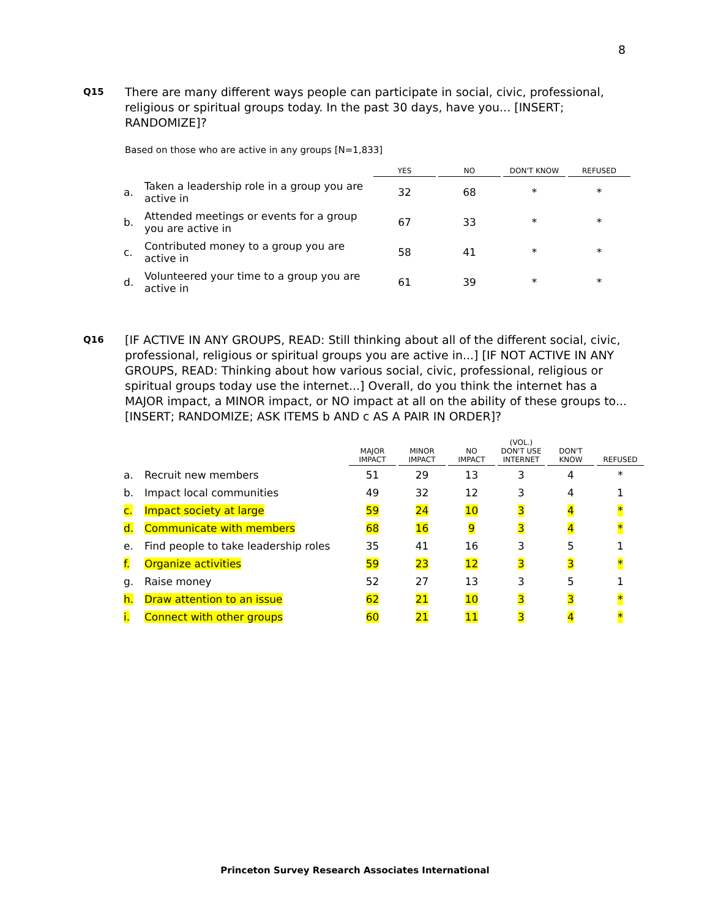8
Q15
There are many different ways people can participate in social, civic, professional, religious or spiritual groups today. In the past 30 days, have you... [INSERT; RANDOMIZE]?
Based on those who are active in any groups [N=1,833]
| | | YES | NO | DON'T KNOW | REFUSED |
| --- | --- | --- | --- | --- | --- |
| a. | Taken a leadership role in a group you are active in | 32 | 68 | * | * |
| b. | Attended meetings or events for a group you are active in | 67 | 33 | * | * |
| c. | Contributed money to a group you are active in | 58 | 41 | * | * |
| d. | Volunteered your time to a group you are active in | 61 | 39 | * | * |
Q16
[IF ACTIVE IN ANY GROUPS, READ: Still thinking about all of the different social, civic, professional, religious or spiritual groups you are active in...] [IF NOT ACTIVE IN ANY GROUPS, READ: Thinking about how various social, civic, professional, religious or spiritual groups today use the internet...] Overall, do you think the internet has a MAJOR impact, a MINOR impact, or NO impact at all on the ability of these groups to... [INSERT; RANDOMIZE; ASK ITEMS b AND c AS A PAIR IN ORDER]?
| | | MAJOR IMPACT | MINOR IMPACT | NO IMPACT | (VOL.) DON'T USE INTERNET | DON'T KNOW | REFUSED |
| --- | --- | --- | --- | --- | --- | --- | --- |
| a. | Recruit new members | 51 | 29 | 13 | 3 | 4 | * |
| b. | Impact local communities | 49 | 32 | 12 | 3 | 4 | 1 |
| c. | Impact society at large | 59 | 24 | 10 | 3 | 4 | * |
| d. | Communicate with members | 68 | 16 | 9 | 3 | 4 | * |
| e. | Find people to take leadership roles | 35 | 41 | 16 | 3 | 5 | 1 |
| f. | Organize activities | 59 | 23 | 12 | 3 | 3 | * |
| g. | Raise money | 52 | 27 | 13 | 3 | 5 | 1 |
| h. | Draw attention to an issue | 62 | 21 | 10 | 3 | 3 | * |
| i. | Connect with other groups | 60 | 21 | 11 | 3 | 4 | * |
Princeton Survey Research Associates International